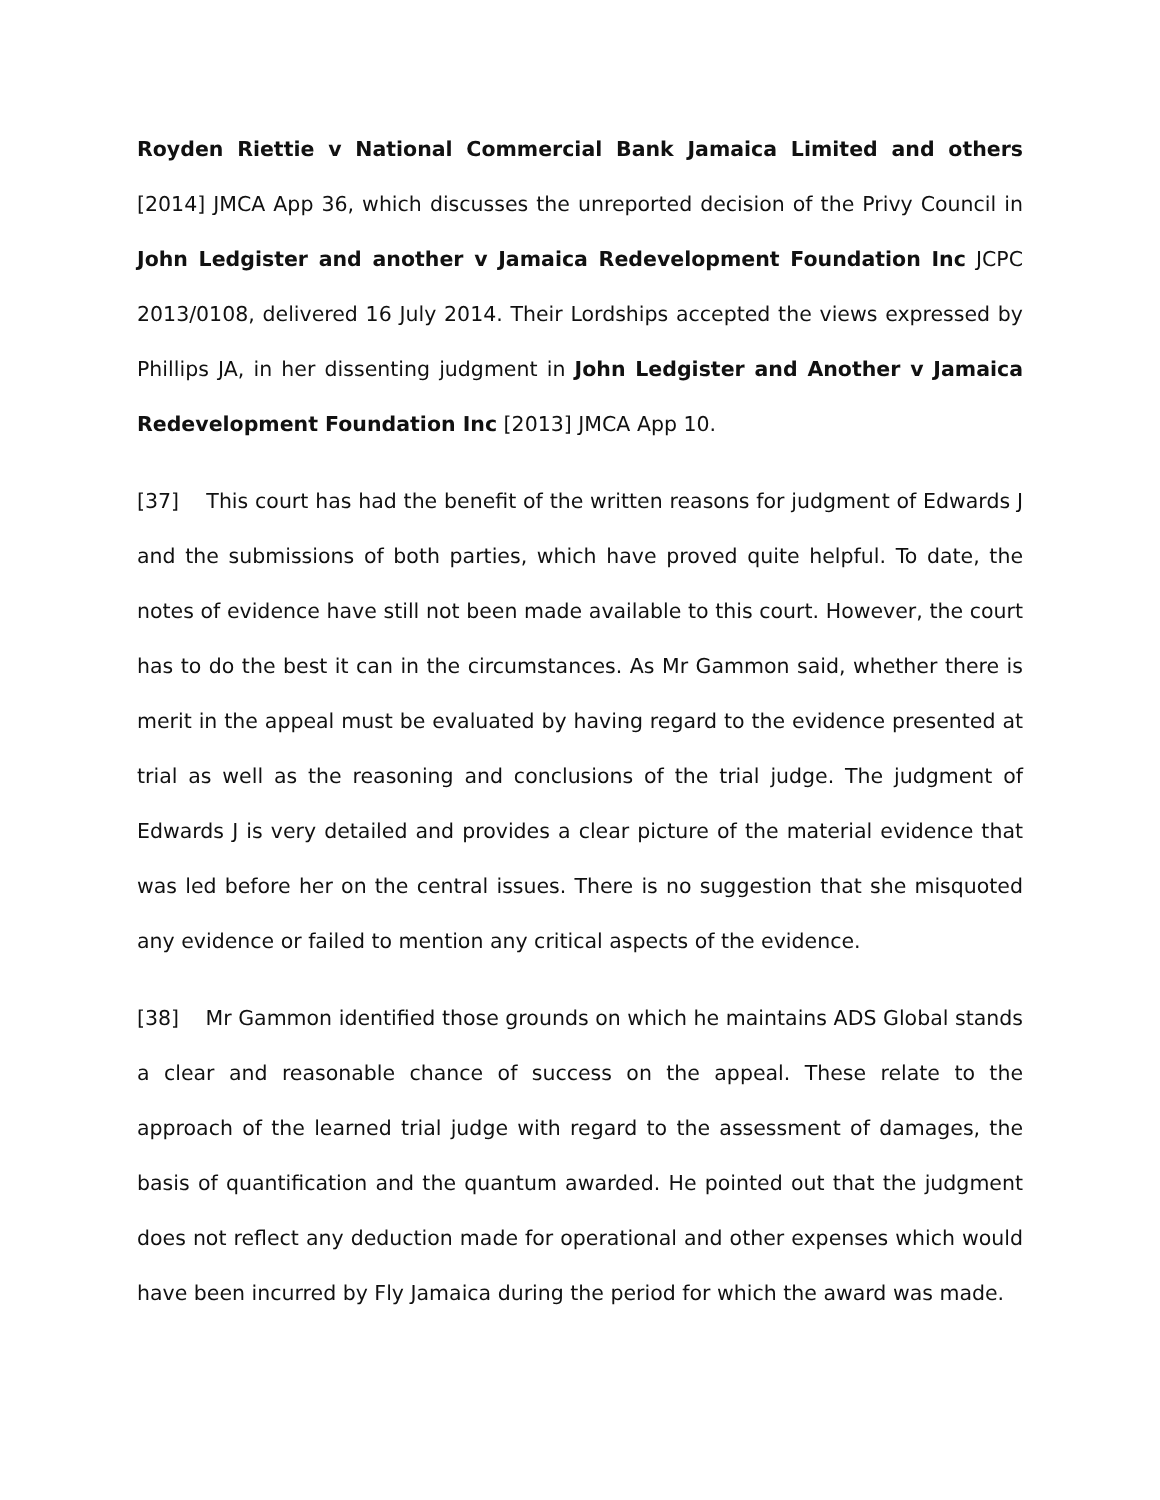Royden Riettie v National Commercial Bank Jamaica Limited and others [2014] JMCA App 36, which discusses the unreported decision of the Privy Council in John Ledgister and another v Jamaica Redevelopment Foundation Inc JCPC 2013/0108, delivered 16 July 2014. Their Lordships accepted the views expressed by Phillips JA, in her dissenting judgment in John Ledgister and Another v Jamaica Redevelopment Foundation Inc [2013] JMCA App 10.
[37] This court has had the benefit of the written reasons for judgment of Edwards J and the submissions of both parties, which have proved quite helpful. To date, the notes of evidence have still not been made available to this court. However, the court has to do the best it can in the circumstances. As Mr Gammon said, whether there is merit in the appeal must be evaluated by having regard to the evidence presented at trial as well as the reasoning and conclusions of the trial judge. The judgment of Edwards J is very detailed and provides a clear picture of the material evidence that was led before her on the central issues. There is no suggestion that she misquoted any evidence or failed to mention any critical aspects of the evidence.
[38] Mr Gammon identified those grounds on which he maintains ADS Global stands a clear and reasonable chance of success on the appeal. These relate to the approach of the learned trial judge with regard to the assessment of damages, the basis of quantification and the quantum awarded. He pointed out that the judgment does not reflect any deduction made for operational and other expenses which would have been incurred by Fly Jamaica during the period for which the award was made.